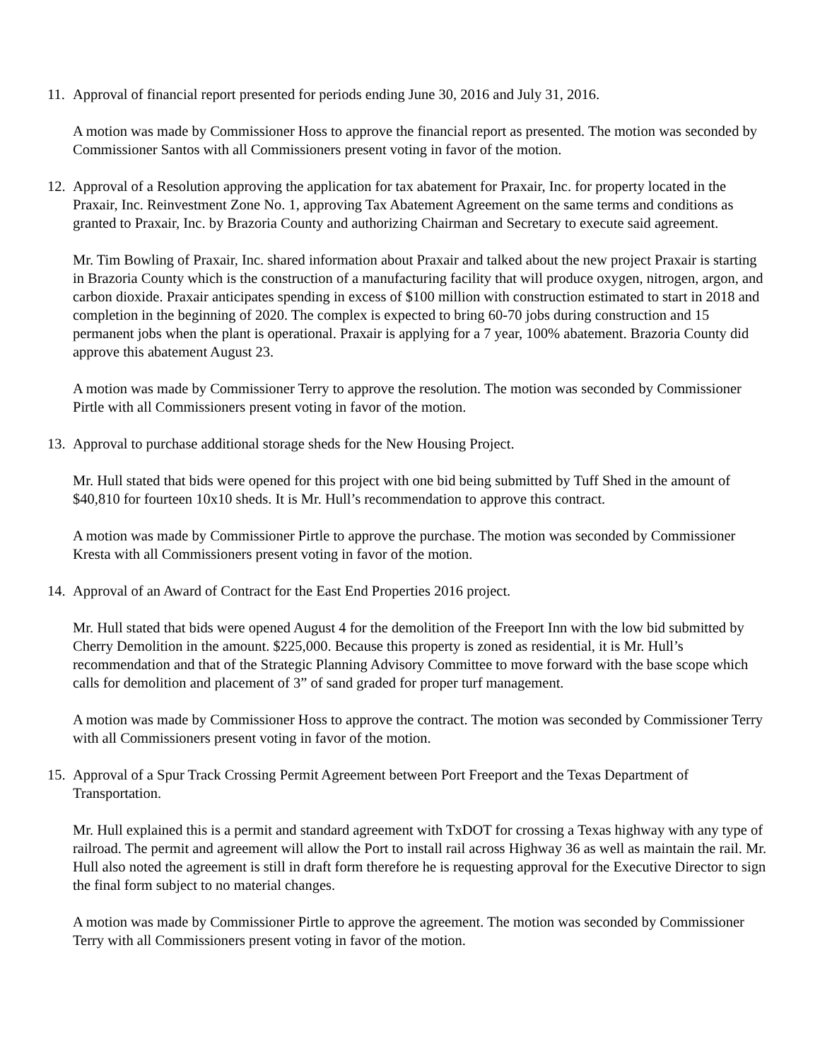11. Approval of financial report presented for periods ending June 30, 2016 and July 31, 2016.
A motion was made by Commissioner Hoss to approve the financial report as presented. The motion was seconded by Commissioner Santos with all Commissioners present voting in favor of the motion.
12. Approval of a Resolution approving the application for tax abatement for Praxair, Inc. for property located in the Praxair, Inc. Reinvestment Zone No. 1, approving Tax Abatement Agreement on the same terms and conditions as granted to Praxair, Inc. by Brazoria County and authorizing Chairman and Secretary to execute said agreement.
Mr. Tim Bowling of Praxair, Inc. shared information about Praxair and talked about the new project Praxair is starting in Brazoria County which is the construction of a manufacturing facility that will produce oxygen, nitrogen, argon, and carbon dioxide. Praxair anticipates spending in excess of $100 million with construction estimated to start in 2018 and completion in the beginning of 2020. The complex is expected to bring 60-70 jobs during construction and 15 permanent jobs when the plant is operational. Praxair is applying for a 7 year, 100% abatement. Brazoria County did approve this abatement August 23.
A motion was made by Commissioner Terry to approve the resolution. The motion was seconded by Commissioner Pirtle with all Commissioners present voting in favor of the motion.
13. Approval to purchase additional storage sheds for the New Housing Project.
Mr. Hull stated that bids were opened for this project with one bid being submitted by Tuff Shed in the amount of $40,810 for fourteen 10x10 sheds. It is Mr. Hull’s recommendation to approve this contract.
A motion was made by Commissioner Pirtle to approve the purchase. The motion was seconded by Commissioner Kresta with all Commissioners present voting in favor of the motion.
14. Approval of an Award of Contract for the East End Properties 2016 project.
Mr. Hull stated that bids were opened August 4 for the demolition of the Freeport Inn with the low bid submitted by Cherry Demolition in the amount. $225,000. Because this property is zoned as residential, it is Mr. Hull’s recommendation and that of the Strategic Planning Advisory Committee to move forward with the base scope which calls for demolition and placement of 3” of sand graded for proper turf management.
A motion was made by Commissioner Hoss to approve the contract. The motion was seconded by Commissioner Terry with all Commissioners present voting in favor of the motion.
15. Approval of a Spur Track Crossing Permit Agreement between Port Freeport and the Texas Department of Transportation.
Mr. Hull explained this is a permit and standard agreement with TxDOT for crossing a Texas highway with any type of railroad. The permit and agreement will allow the Port to install rail across Highway 36 as well as maintain the rail. Mr. Hull also noted the agreement is still in draft form therefore he is requesting approval for the Executive Director to sign the final form subject to no material changes.
A motion was made by Commissioner Pirtle to approve the agreement. The motion was seconded by Commissioner Terry with all Commissioners present voting in favor of the motion.